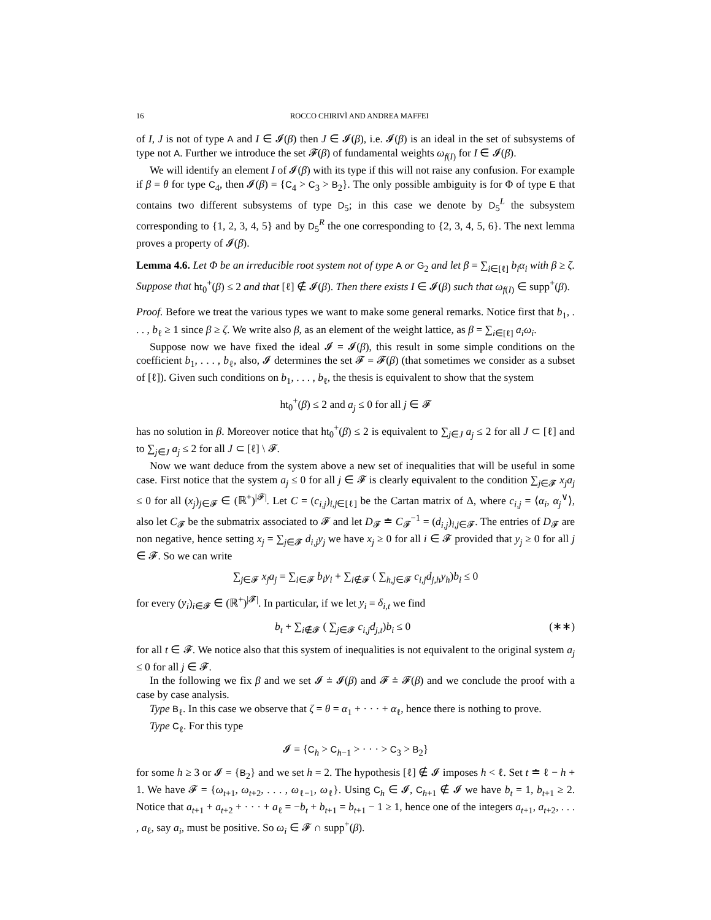16 ROCCO CHIRIVÌ AND ANDREA MAFFEI
of I, J is not of type A and I ∈ 𝓘(β) then J ∈ 𝓘(β), i.e. 𝓘(β) is an ideal in the set of subsystems of type not A. Further we introduce the set 𝓕(β) of fundamental weights ω<sub>f(I)</sub> for I ∈ 𝓘(β).
We will identify an element I of 𝓘(β) with its type if this will not raise any confusion. For example if β = θ for type C<sub>4</sub>, then 𝓘(β) = {C<sub>4</sub> > C<sub>3</sub> > B<sub>2</sub>}. The only possible ambiguity is for Φ of type E that contains two different subsystems of type D<sub>5</sub>; in this case we denote by D<sub>5</sub><sup>L</sup> the subsystem corresponding to {1, 2, 3, 4, 5} and by D<sub>5</sub><sup>R</sup> the one corresponding to {2, 3, 4, 5, 6}. The next lemma proves a property of 𝓘(β).
Lemma 4.6. Let Φ be an irreducible root system not of type A or G<sub>2</sub> and let β = ∑<sub>i∈[ℓ]</sub> b<sub>i</sub>α<sub>i</sub> with β ≥ ζ. Suppose that ht<sub>0</sub><sup>+</sup>(β) ≤ 2 and that [ℓ] ∉ 𝓘(β). Then there exists I ∈ 𝓘(β) such that ω<sub>f(I)</sub> ∈ supp<sup>+</sup>(β).
Proof. Before we treat the various types we want to make some general remarks. Notice first that b<sub>1</sub>, . . . , b<sub>ℓ</sub> ≥ 1 since β ≥ ζ. We write also β, as an element of the weight lattice, as β = ∑<sub>i∈[ℓ]</sub> a<sub>i</sub>ω<sub>i</sub>.
Suppose now we have fixed the ideal 𝓘 = 𝓘(β), this result in some simple conditions on the coefficient b<sub>1</sub>, . . . , b<sub>ℓ</sub>, also, 𝓘 determines the set 𝓕 = 𝓕(β) (that sometimes we consider as a subset of [ℓ]). Given such conditions on b<sub>1</sub>, . . . , b<sub>ℓ</sub>, the thesis is equivalent to show that the system
ht<sub>0</sub><sup>+</sup>(β) ≤ 2 and a<sub>j</sub> ≤ 0 for all j ∈ 𝓕
has no solution in β. Moreover notice that ht<sub>0</sub><sup>+</sup>(β) ≤ 2 is equivalent to ∑<sub>j∈J</sub> a<sub>j</sub> ≤ 2 for all J ⊂ [ℓ] and to ∑<sub>j∈J</sub> a<sub>j</sub> ≤ 2 for all J ⊂ [ℓ] \ 𝓕.
Now we want deduce from the system above a new set of inequalities that will be useful in some case. First notice that the system a<sub>j</sub> ≤ 0 for all j ∈ 𝓕 is clearly equivalent to the condition ∑<sub>j∈𝓕</sub> x<sub>j</sub>a<sub>j</sub> ≤ 0 for all (x<sub>j</sub>)<sub>j∈𝓕</sub> ∈ (ℝ<sup>+</sup>)<sup>|𝓕|</sup>. Let C = (c<sub>i,j</sub>)<sub>i,j∈[ℓ]</sub> be the Cartan matrix of Δ, where c<sub>i,j</sub> = ⟨α<sub>i</sub>, α<sub>j</sub><sup>∨</sup>⟩, also let C<sub>𝓕</sub> be the submatrix associated to 𝓕 and let D<sub>𝓕</sub> ≐ C<sub>𝓕</sub><sup>−1</sup> = (d<sub>i,j</sub>)<sub>i,j∈𝓕</sub>. The entries of D<sub>𝓕</sub> are non negative, hence setting x<sub>j</sub> = ∑<sub>j∈𝓕</sub> d<sub>i,j</sub>y<sub>j</sub> we have x<sub>j</sub> ≥ 0 for all i ∈ 𝓕 provided that y<sub>j</sub> ≥ 0 for all j ∈ 𝓕. So we can write
∑<sub>j∈𝓕</sub> x<sub>j</sub>a<sub>j</sub> = ∑<sub>i∈𝓕</sub> b<sub>i</sub>y<sub>i</sub> + ∑<sub>i∉𝓕</sub> ( ∑<sub>h,j∈𝓕</sub> c<sub>i,j</sub>d<sub>j,h</sub>y<sub>h</sub>)b<sub>i</sub> ≤ 0
for every (y<sub>i</sub>)<sub>i∈𝓕</sub> ∈ (ℝ<sup>+</sup>)<sup>|𝓕|</sup>. In particular, if we let y<sub>i</sub> = δ<sub>i,t</sub> we find
b<sub>t</sub> + ∑<sub>i∉𝓕</sub> ( ∑<sub>j∈𝓕</sub> c<sub>i,j</sub>d<sub>j,t</sub>)b<sub>i</sub> ≤ 0 (∗∗)
for all t ∈ 𝓕. We notice also that this system of inequalities is not equivalent to the original system a<sub>j</sub> ≤ 0 for all j ∈ 𝓕.
In the following we fix β and we set 𝓘 ≐ 𝓘(β) and 𝓕 ≐ 𝓕(β) and we conclude the proof with a case by case analysis.
Type B<sub>ℓ</sub>. In this case we observe that ζ = θ = α<sub>1</sub> + · · · + α<sub>ℓ</sub>, hence there is nothing to prove.
Type C<sub>ℓ</sub>. For this type
𝓘 = {C<sub>h</sub> > C<sub>h−1</sub> > · · · > C<sub>3</sub> > B<sub>2</sub>}
for some h ≥ 3 or 𝓘 = {B<sub>2</sub>} and we set h = 2. The hypothesis [ℓ] ∉ 𝓘 imposes h < ℓ. Set t ≐ ℓ − h + 1. We have 𝓕 = {ω<sub>t+1</sub>, ω<sub>t+2</sub>, . . . , ω<sub>ℓ−1</sub>, ω<sub>ℓ</sub>}. Using C<sub>h</sub> ∈ 𝓘, C<sub>h+1</sub> ∉ 𝓘 we have b<sub>t</sub> = 1, b<sub>t+1</sub> ≥ 2. Notice that a<sub>t+1</sub> + a<sub>t+2</sub> + · · · + a<sub>ℓ</sub> = −b<sub>t</sub> + b<sub>t+1</sub> = b<sub>t+1</sub> − 1 ≥ 1, hence one of the integers a<sub>t+1</sub>, a<sub>t+2</sub>, . . . , a<sub>ℓ</sub>, say a<sub>i</sub>, must be positive. So ω<sub>i</sub> ∈ 𝓕 ∩ supp<sup>+</sup>(β).